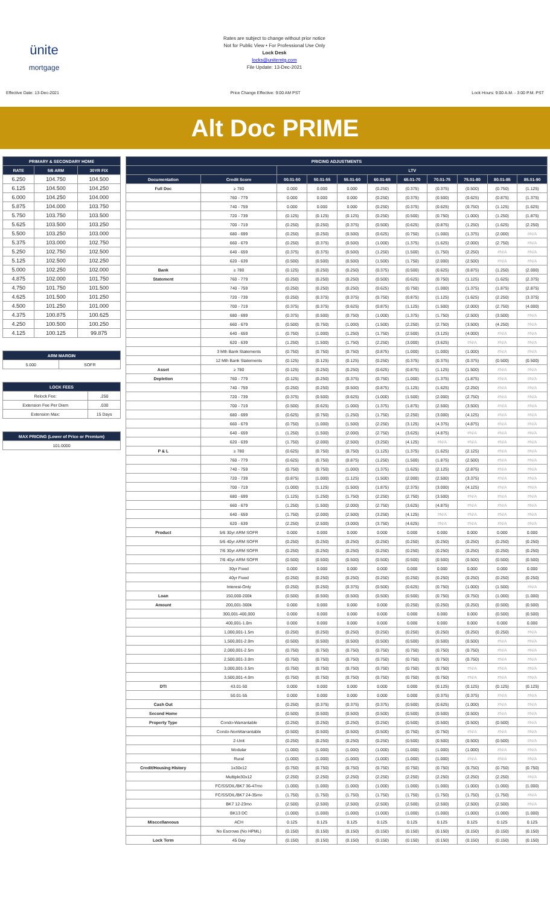ünite
mortgage
Rates are subject to change without prior notice
Not for Public View • For Professional Use Only
Lock Desk
locks@unitemtg.com
File Update: 13-Dec-2021
Effective Date: 13-Dec-2021 Price Change Effective: 9:00 AM PST Lock Hours: 9:00 A.M. - 3:00 P.M. PST
Alt Doc PRIME
| PRIMARY & SECONDARY HOME | | |
| --- | --- | --- |
| RATE | 5/6 ARM | 30YR FIX |
| 6.250 | 104.750 | 104.500 |
| 6.125 | 104.500 | 104.250 |
| 6.000 | 104.250 | 104.000 |
| 5.875 | 104.000 | 103.750 |
| 5.750 | 103.750 | 103.500 |
| 5.625 | 103.500 | 103.250 |
| 5.500 | 103.250 | 103.000 |
| 5.375 | 103.000 | 102.750 |
| 5.250 | 102.750 | 102.500 |
| 5.125 | 102.500 | 102.250 |
| 5.000 | 102.250 | 102.000 |
| 4.875 | 102.000 | 101.750 |
| 4.750 | 101.750 | 101.500 |
| 4.625 | 101.500 | 101.250 |
| 4.500 | 101.250 | 101.000 |
| 4.375 | 100.875 | 100.625 |
| 4.250 | 100.500 | 100.250 |
| 4.125 | 100.125 | 99.875 |
| ARM MARGIN | |
| --- | --- |
| 5.000 | SOFR |
| LOCK FEES | |
| --- | --- |
| Relock Fee: | .250 |
| Extension Fee Per Diem | .030 |
| Extension Max: | 15 Days |
| MAX PRICING (Lower of Price or Premium) |
| --- |
| 101.0000 |
| PRICING ADJUSTMENTS | | | | | | | | | | |
| --- | --- | --- | --- | --- | --- | --- | --- | --- | --- | --- |
| | | LTV | | | | | | | | |
| Documentation | Credit Score | 00.01-50 | 50.01-55 | 55.01-60 | 60.01-65 | 65.01-70 | 70.01-75 | 75.01-80 | 80.01-85 | 85.01-90 |
| Full Doc | ≥ 780 | 0.000 | 0.000 | 0.000 | (0.250) | (0.375) | (0.375) | (0.500) | (0.750) | (1.125) |
| | 760 - 779 | 0.000 | 0.000 | 0.000 | (0.250) | (0.375) | (0.500) | (0.625) | (0.875) | (1.375) |
| | 740 - 759 | 0.000 | 0.000 | 0.000 | (0.250) | (0.375) | (0.625) | (0.750) | (1.125) | (1.625) |
| | 720 - 739 | (0.125) | (0.125) | (0.125) | (0.250) | (0.500) | (0.750) | (1.000) | (1.250) | (1.875) |
| | 700 - 719 | (0.250) | (0.250) | (0.375) | (0.500) | (0.625) | (0.875) | (1.250) | (1.625) | (2.250) |
| | 680 - 699 | (0.250) | (0.250) | (0.500) | (0.625) | (0.750) | (1.000) | (1.375) | (2.000) | #N/A |
| | 660 - 679 | (0.250) | (0.375) | (0.500) | (1.000) | (1.375) | (1.625) | (2.000) | (2.750) | #N/A |
| | 640 - 659 | (0.375) | (0.375) | (0.500) | (1.250) | (1.500) | (1.750) | (2.250) | #N/A | #N/A |
| | 620 - 639 | (0.500) | (0.500) | (0.500) | (1.500) | (1.750) | (2.000) | (2.500) | #N/A | #N/A |
| Bank | ≥ 780 | (0.125) | (0.250) | (0.250) | (0.375) | (0.500) | (0.625) | (0.875) | (1.250) | (2.000) |
| Statement | 760 - 779 | (0.250) | (0.250) | (0.250) | (0.500) | (0.625) | (0.750) | (1.125) | (1.625) | (2.375) |
| | 740 - 759 | (0.250) | (0.250) | (0.250) | (0.625) | (0.750) | (1.000) | (1.375) | (1.875) | (2.875) |
| | 720 - 739 | (0.250) | (0.375) | (0.375) | (0.750) | (0.875) | (1.125) | (1.625) | (2.250) | (3.375) |
| | 700 - 719 | (0.375) | (0.375) | (0.625) | (0.875) | (1.125) | (1.500) | (2.000) | (2.750) | (4.000) |
| | 680 - 699 | (0.375) | (0.500) | (0.750) | (1.000) | (1.375) | (1.750) | (2.500) | (3.500) | #N/A |
| | 660 - 679 | (0.500) | (0.750) | (1.000) | (1.500) | (2.250) | (2.750) | (3.500) | (4.250) | #N/A |
| | 640 - 659 | (0.750) | (1.000) | (1.250) | (1.750) | (2.500) | (3.125) | (4.000) | #N/A | #N/A |
| | 620 - 639 | (1.250) | (1.500) | (1.750) | (2.250) | (3.000) | (3.625) | #N/A | #N/A | #N/A |
| | 3 Mth Bank Statements | (0.750) | (0.750) | (0.750) | (0.875) | (1.000) | (1.000) | (1.000) | #N/A | #N/A |
| | 12 Mth Bank Statements | (0.125) | (0.125) | (0.125) | (0.250) | (0.375) | (0.375) | (0.375) | (0.500) | (0.500) |
| Asset | ≥ 780 | (0.125) | (0.250) | (0.250) | (0.625) | (0.875) | (1.125) | (1.500) | #N/A | #N/A |
| Depletion | 760 - 779 | (0.125) | (0.250) | (0.375) | (0.750) | (1.000) | (1.375) | (1.875) | #N/A | #N/A |
| | 740 - 759 | (0.250) | (0.250) | (0.500) | (0.875) | (1.125) | (1.625) | (2.250) | #N/A | #N/A |
| | 720 - 739 | (0.375) | (0.500) | (0.625) | (1.000) | (1.500) | (2.000) | (2.750) | #N/A | #N/A |
| | 700 - 719 | (0.500) | (0.625) | (1.000) | (1.375) | (1.875) | (2.500) | (3.500) | #N/A | #N/A |
| | 680 - 699 | (0.625) | (0.750) | (1.250) | (1.750) | (2.250) | (3.000) | (4.125) | #N/A | #N/A |
| | 660 - 679 | (0.750) | (1.000) | (1.500) | (2.250) | (3.125) | (4.375) | (4.875) | #N/A | #N/A |
| | 640 - 659 | (1.250) | (1.500) | (2.000) | (2.750) | (3.625) | (4.875) | #N/A | #N/A | #N/A |
| | 620 - 639 | (1.750) | (2.000) | (2.500) | (3.250) | (4.125) | #N/A | #N/A | #N/A | #N/A |
| P & L | ≥ 780 | (0.625) | (0.750) | (0.750) | (1.125) | (1.375) | (1.625) | (2.125) | #N/A | #N/A |
| | 760 - 779 | (0.625) | (0.750) | (0.875) | (1.250) | (1.500) | (1.875) | (2.500) | #N/A | #N/A |
| | 740 - 759 | (0.750) | (0.750) | (1.000) | (1.375) | (1.625) | (2.125) | (2.875) | #N/A | #N/A |
| | 720 - 739 | (0.875) | (1.000) | (1.125) | (1.500) | (2.000) | (2.500) | (3.375) | #N/A | #N/A |
| | 700 - 719 | (1.000) | (1.125) | (1.500) | (1.875) | (2.375) | (3.000) | (4.125) | #N/A | #N/A |
| | 680 - 699 | (1.125) | (1.250) | (1.750) | (2.250) | (2.750) | (3.500) | #N/A | #N/A | #N/A |
| | 660 - 679 | (1.250) | (1.500) | (2.000) | (2.750) | (3.625) | (4.875) | #N/A | #N/A | #N/A |
| | 640 - 659 | (1.750) | (2.000) | (2.500) | (3.250) | (4.125) | #N/A | #N/A | #N/A | #N/A |
| | 620 - 639 | (2.250) | (2.500) | (3.000) | (3.750) | (4.625) | #N/A | #N/A | #N/A | #N/A |
| Product | 5/6 30yr ARM SOFR | 0.000 | 0.000 | 0.000 | 0.000 | 0.000 | 0.000 | 0.000 | 0.000 | 0.000 |
| | 5/6 40yr ARM SOFR | (0.250) | (0.250) | (0.250) | (0.250) | (0.250) | (0.250) | (0.250) | (0.250) | (0.250) |
| | 7/6 30yr ARM SOFR | (0.250) | (0.250) | (0.250) | (0.250) | (0.250) | (0.250) | (0.250) | (0.250) | (0.250) |
| | 7/6 40yr ARM SOFR | (0.500) | (0.500) | (0.500) | (0.500) | (0.500) | (0.500) | (0.500) | (0.500) | (0.500) |
| | 30yr Fixed | 0.000 | 0.000 | 0.000 | 0.000 | 0.000 | 0.000 | 0.000 | 0.000 | 0.000 |
| | 40yr Fixed | (0.250) | (0.250) | (0.250) | (0.250) | (0.250) | (0.250) | (0.250) | (0.250) | (0.250) |
| | Interest-Only | (0.250) | (0.250) | (0.375) | (0.500) | (0.625) | (0.750) | (1.000) | (1.500) | #N/A |
| Loan | 150,000-200k | (0.500) | (0.500) | (0.500) | (0.500) | (0.500) | (0.750) | (0.750) | (1.000) | (1.000) |
| Amount | 200,001-300k | 0.000 | 0.000 | 0.000 | 0.000 | (0.250) | (0.250) | (0.250) | (0.500) | (0.500) |
| | 300,001-400,000 | 0.000 | 0.000 | 0.000 | 0.000 | 0.000 | 0.000 | 0.000 | (0.500) | (0.500) |
| | 400,001-1.0m | 0.000 | 0.000 | 0.000 | 0.000 | 0.000 | 0.000 | 0.000 | 0.000 | 0.000 |
| | 1,000,001-1.5m | (0.250) | (0.250) | (0.250) | (0.250) | (0.250) | (0.250) | (0.250) | (0.250) | #N/A |
| | 1,500,001-2.0m | (0.500) | (0.500) | (0.500) | (0.500) | (0.500) | (0.500) | (0.500) | #N/A | #N/A |
| | 2,000,001-2.5m | (0.750) | (0.750) | (0.750) | (0.750) | (0.750) | (0.750) | (0.750) | #N/A | #N/A |
| | 2,500,001-3.0m | (0.750) | (0.750) | (0.750) | (0.750) | (0.750) | (0.750) | (0.750) | #N/A | #N/A |
| | 3,000,001-3.5m | (0.750) | (0.750) | (0.750) | (0.750) | (0.750) | (0.750) | #N/A | #N/A | #N/A |
| | 3,500,001-4.0m | (0.750) | (0.750) | (0.750) | (0.750) | (0.750) | (0.750) | #N/A | #N/A | #N/A |
| DTI | 43.01-50 | 0.000 | 0.000 | 0.000 | 0.000 | 0.000 | (0.125) | (0.125) | (0.125) | (0.125) |
| | 50.01-55 | 0.000 | 0.000 | 0.000 | 0.000 | 0.000 | (0.375) | (0.375) | #N/A | #N/A |
| Cash Out | | (0.250) | (0.375) | (0.375) | (0.375) | (0.500) | (0.625) | (1.000) | #N/A | #N/A |
| Second Home | | (0.500) | (0.500) | (0.500) | (0.500) | (0.500) | (0.500) | (0.500) | #N/A | #N/A |
| Property Type | Condo-Warrantable | (0.250) | (0.250) | (0.250) | (0.250) | (0.500) | (0.500) | (0.500) | (0.500) | #N/A |
| | Condo-NonWarrantable | (0.500) | (0.500) | (0.500) | (0.500) | (0.750) | (0.750) | #N/A | #N/A | #N/A |
| | 2-Unit | (0.250) | (0.250) | (0.250) | (0.250) | (0.500) | (0.500) | (0.500) | (0.500) | #N/A |
| | Modular | (1.000) | (1.000) | (1.000) | (1.000) | (1.000) | (1.000) | (1.000) | #N/A | #N/A |
| | Rural | (1.000) | (1.000) | (1.000) | (1.000) | (1.000) | (1.000) | #N/A | #N/A | #N/A |
| Credit/Housing History | 1x30x12 | (0.750) | (0.750) | (0.750) | (0.750) | (0.750) | (0.750) | (0.750) | (0.750) | (0.750) |
| | Multiple30x12 | (2.250) | (2.250) | (2.250) | (2.250) | (2.250) | (2.250) | (2.250) | (2.250) | #N/A |
| | FC/SS/DIL/BK7 36-47mo | (1.000) | (1.000) | (1.000) | (1.000) | (1.000) | (1.000) | (1.000) | (1.000) | (1.000) |
| | FC/SS/DIL/BK7 24-35mo | (1.750) | (1.750) | (1.750) | (1.750) | (1.750) | (1.750) | (1.750) | (1.750) | #N/A |
| | BK7 12-23mo | (2.500) | (2.500) | (2.500) | (2.500) | (2.500) | (2.500) | (2.500) | (2.500) | #N/A |
| | BK13 DC | (1.000) | (1.000) | (1.000) | (1.000) | (1.000) | (1.000) | (1.000) | (1.000) | (1.000) |
| Misccellaneous | ACH | 0.125 | 0.125 | 0.125 | 0.125 | 0.125 | 0.125 | 0.125 | 0.125 | 0.125 |
| | No Escrows (No HPML) | (0.150) | (0.150) | (0.150) | (0.150) | (0.150) | (0.150) | (0.150) | (0.150) | (0.150) |
| Lock Term | 45 Day | (0.150) | (0.150) | (0.150) | (0.150) | (0.150) | (0.150) | (0.150) | (0.150) | (0.150) |